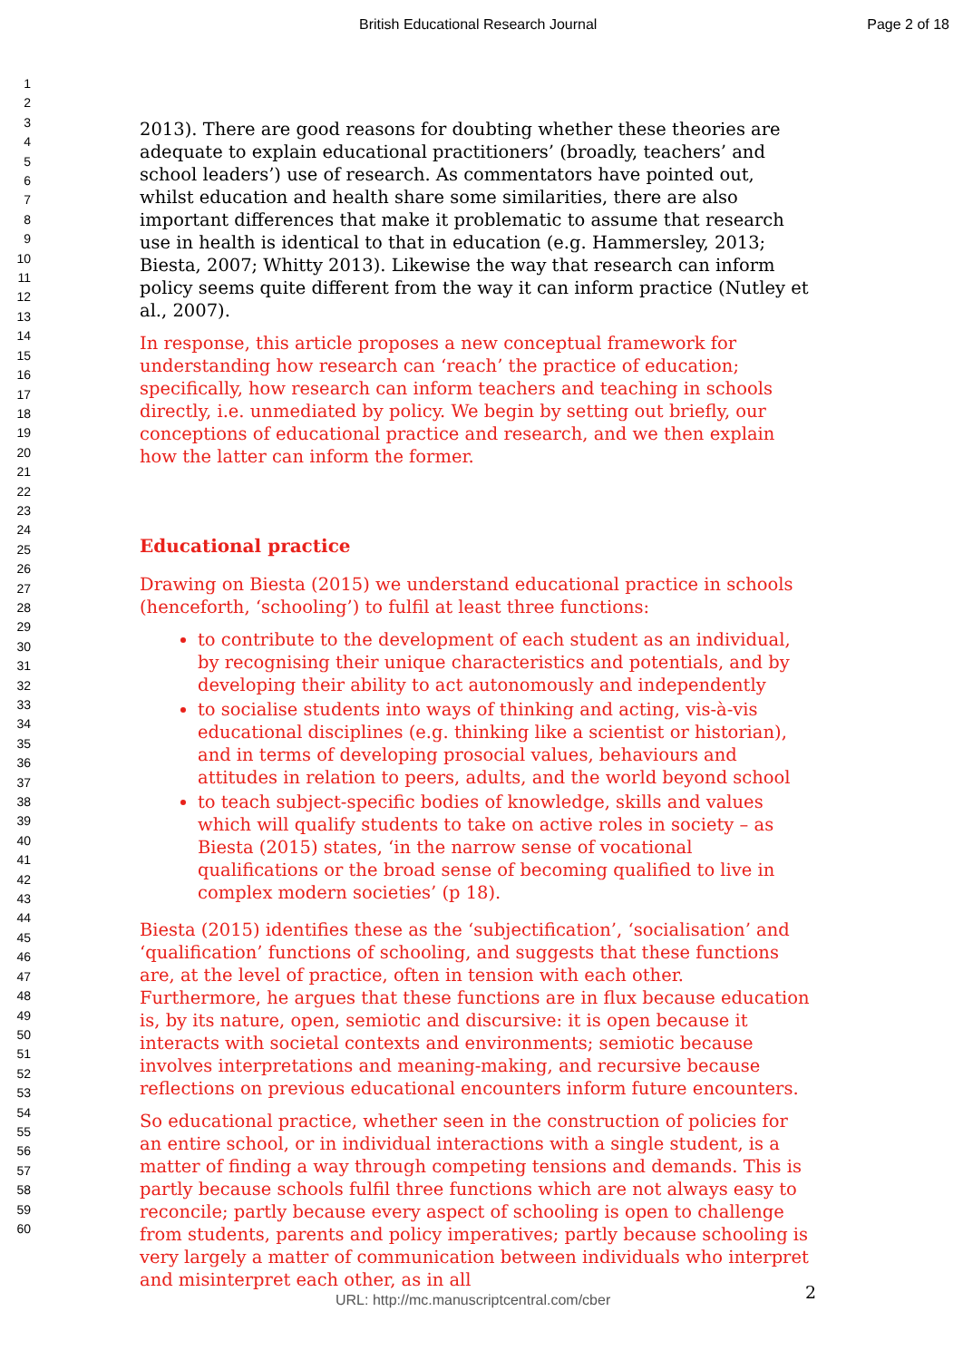British Educational Research Journal Page 2 of 18
1
2
3
4
5
6
7
8
9
10
11
12
13
14
15
16
17
18
19
20
21
22
23
24
25
26
27
28
29
30
31
32
33
34
35
36
37
38
39
40
41
42
43
44
45
46
47
48
49
50
51
52
53
54
55
56
57
58
59
60
2013). There are good reasons for doubting whether these theories are adequate to explain educational practitioners’ (broadly, teachers’ and school leaders’) use of research. As commentators have pointed out, whilst education and health share some similarities, there are also important differences that make it problematic to assume that research use in health is identical to that in education (e.g. Hammersley, 2013; Biesta, 2007; Whitty 2013). Likewise the way that research can inform policy seems quite different from the way it can inform practice (Nutley et al., 2007).
In response, this article proposes a new conceptual framework for understanding how research can ‘reach’ the practice of education; specifically, how research can inform teachers and teaching in schools directly, i.e. unmediated by policy. We begin by setting out briefly, our conceptions of educational practice and research, and we then explain how the latter can inform the former.
Educational practice
Drawing on Biesta (2015) we understand educational practice in schools (henceforth, ‘schooling’) to fulfil at least three functions:
to contribute to the development of each student as an individual, by recognising their unique characteristics and potentials, and by developing their ability to act autonomously and independently
to socialise students into ways of thinking and acting, vis-à-vis educational disciplines (e.g. thinking like a scientist or historian), and in terms of developing prosocial values, behaviours and attitudes in relation to peers, adults, and the world beyond school
to teach subject-specific bodies of knowledge, skills and values which will qualify students to take on active roles in society – as Biesta (2015) states, ‘in the narrow sense of vocational qualifications or the broad sense of becoming qualified to live in complex modern societies’ (p 18).
Biesta (2015) identifies these as the ‘subjectification’, ‘socialisation’ and ‘qualification’ functions of schooling, and suggests that these functions are, at the level of practice, often in tension with each other. Furthermore, he argues that these functions are in flux because education is, by its nature, open, semiotic and discursive: it is open because it interacts with societal contexts and environments; semiotic because involves interpretations and meaning-making, and recursive because reflections on previous educational encounters inform future encounters.
So educational practice, whether seen in the construction of policies for an entire school, or in individual interactions with a single student, is a matter of finding a way through competing tensions and demands. This is partly because schools fulfil three functions which are not always easy to reconcile; partly because every aspect of schooling is open to challenge from students, parents and policy imperatives; partly because schooling is very largely a matter of communication between individuals who interpret and misinterpret each other, as in all
2
URL: http://mc.manuscriptcentral.com/cber